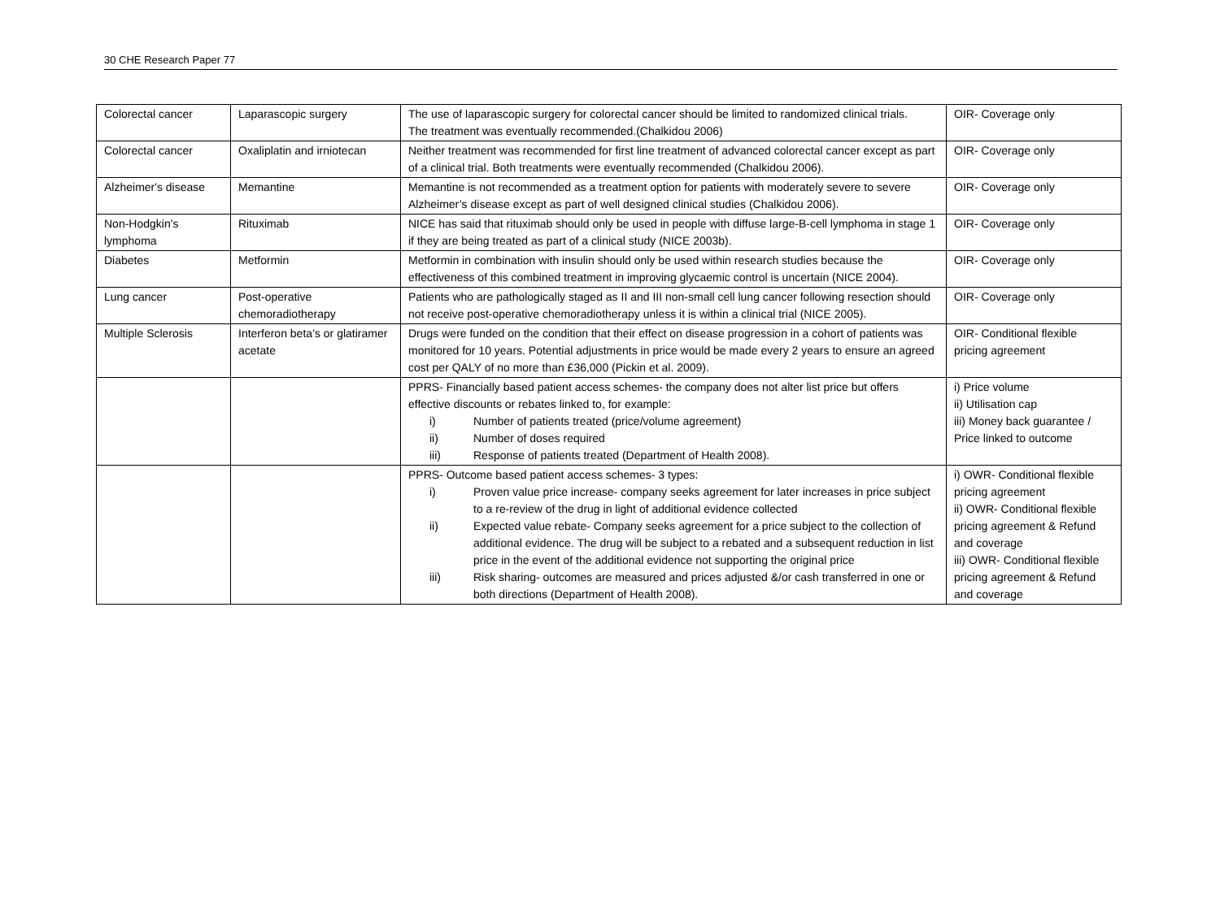30 CHE Research Paper 77
| Colorectal cancer | Laparascopic surgery | The use of laparascopic surgery for colorectal cancer should be limited to randomized clinical trials. The treatment was eventually recommended.(Chalkidou 2006) | OIR- Coverage only |
| Colorectal cancer | Oxaliplatin and irniotecan | Neither treatment was recommended for first line treatment of advanced colorectal cancer except as part of a clinical trial. Both treatments were eventually recommended (Chalkidou 2006). | OIR- Coverage only |
| Alzheimer's disease | Memantine | Memantine is not recommended as a treatment option for patients with moderately severe to severe Alzheimer’s disease except as part of well designed clinical studies (Chalkidou 2006). | OIR- Coverage only |
| Non-Hodgkin's lymphoma | Rituximab | NICE has said that rituximab should only be used in people with diffuse large-B-cell lymphoma in stage 1 if they are being treated as part of a clinical study (NICE 2003b). | OIR- Coverage only |
| Diabetes | Metformin | Metformin in combination with insulin should only be used within research studies because the effectiveness of this combined treatment in improving glycaemic control is uncertain (NICE 2004). | OIR- Coverage only |
| Lung cancer | Post-operative chemoradiotherapy | Patients who are pathologically staged as II and III non-small cell lung cancer following resection should not receive post-operative chemoradiotherapy unless it is within a clinical trial (NICE 2005). | OIR- Coverage only |
| Multiple Sclerosis | Interferon beta’s or glatiramer acetate | Drugs were funded on the condition that their effect on disease progression in a cohort of patients was monitored for 10 years. Potential adjustments in price would be made every 2 years to ensure an agreed cost per QALY of no more than £36,000 (Pickin et al. 2009). | OIR- Conditional flexible pricing agreement |
| | | PPRS- Financially based patient access schemes- the company does not alter list price but offers effective discounts or rebates linked to, for example: i) Number of patients treated (price/volume agreement) ii) Number of doses required iii) Response of patients treated (Department of Health 2008). | i) Price volume ii) Utilisation cap iii) Money back guarantee / Price linked to outcome |
| | | PPRS- Outcome based patient access schemes- 3 types: i) Proven value price increase- company seeks agreement for later increases in price subject to a re-review of the drug in light of additional evidence collected ii) Expected value rebate- Company seeks agreement for a price subject to the collection of additional evidence. The drug will be subject to a rebated and a subsequent reduction in list price in the event of the additional evidence not supporting the original price iii) Risk sharing- outcomes are measured and prices adjusted &/or cash transferred in one or both directions (Department of Health 2008). | i) OWR- Conditional flexible pricing agreement ii) OWR- Conditional flexible pricing agreement & Refund and coverage iii) OWR- Conditional flexible pricing agreement & Refund and coverage |